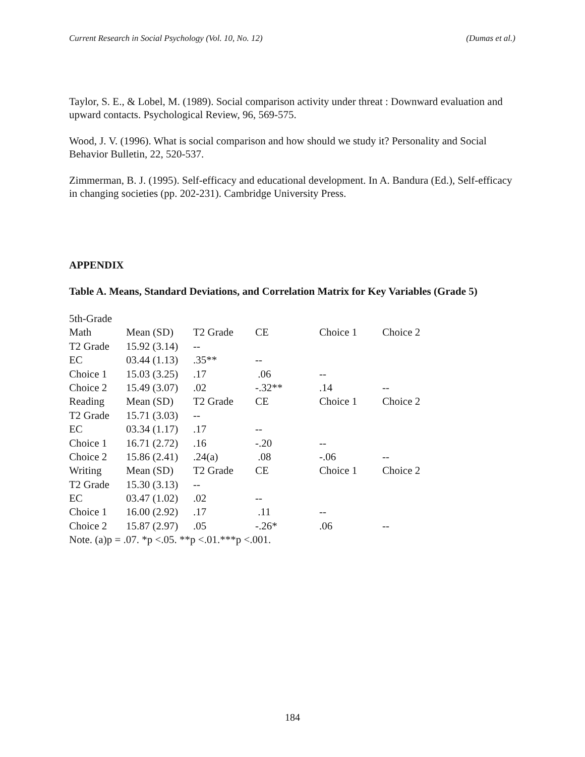Current Research in Social Psychology (Vol. 10, No. 12) (Dumas et al.)
Taylor, S. E., & Lobel, M. (1989). Social comparison activity under threat : Downward evaluation and upward contacts. Psychological Review, 96, 569-575.
Wood, J. V. (1996). What is social comparison and how should we study it? Personality and Social Behavior Bulletin, 22, 520-537.
Zimmerman, B. J. (1995). Self-efficacy and educational development. In A. Bandura (Ed.), Self-efficacy in changing societies (pp. 202-231). Cambridge University Press.
APPENDIX
Table A. Means, Standard Deviations, and Correlation Matrix for Key Variables (Grade 5)
| 5th-Grade | | | | | |
| Math | Mean (SD) | T2 Grade | CE | Choice 1 | Choice 2 |
| T2 Grade | 15.92 (3.14) | -- | | | |
| EC | 03.44 (1.13) | .35** | -- | | |
| Choice 1 | 15.03 (3.25) | .17 | .06 | -- | |
| Choice 2 | 15.49 (3.07) | .02 | -.32** | .14 | -- |
| Reading | Mean (SD) | T2 Grade | CE | Choice 1 | Choice 2 |
| T2 Grade | 15.71 (3.03) | -- | | | |
| EC | 03.34 (1.17) | .17 | -- | | |
| Choice 1 | 16.71 (2.72) | .16 | -.20 | -- | |
| Choice 2 | 15.86 (2.41) | .24(a) | .08 | -.06 | -- |
| Writing | Mean (SD) | T2 Grade | CE | Choice 1 | Choice 2 |
| T2 Grade | 15.30 (3.13) | -- | | | |
| EC | 03.47 (1.02) | .02 | -- | | |
| Choice 1 | 16.00 (2.92) | .17 | .11 | -- | |
| Choice 2 | 15.87 (2.97) | .05 | -.26* | .06 | -- |
| Note. (a)p = .07. *p <.05. **p <.01.***p <.001. | | | | | |
184